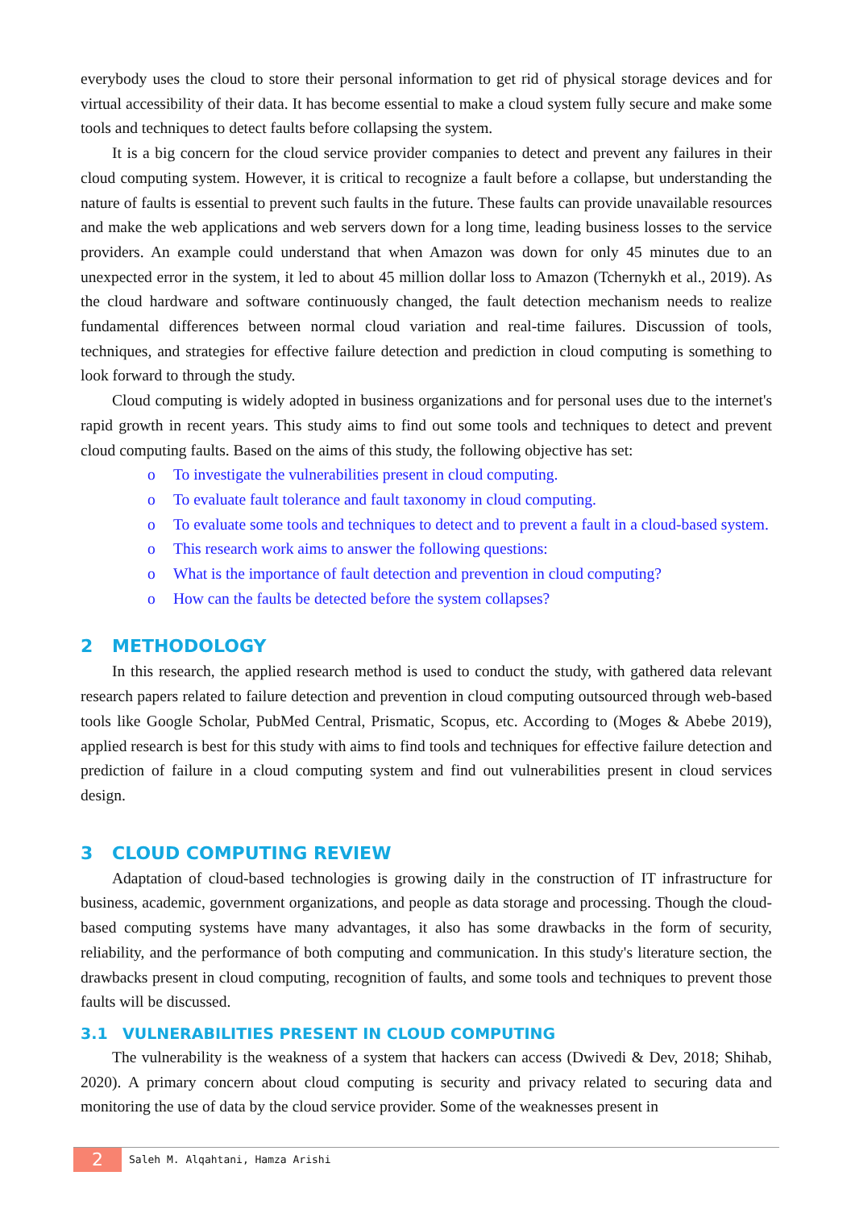everybody uses the cloud to store their personal information to get rid of physical storage devices and for virtual accessibility of their data. It has become essential to make a cloud system fully secure and make some tools and techniques to detect faults before collapsing the system.
It is a big concern for the cloud service provider companies to detect and prevent any failures in their cloud computing system. However, it is critical to recognize a fault before a collapse, but understanding the nature of faults is essential to prevent such faults in the future. These faults can provide unavailable resources and make the web applications and web servers down for a long time, leading business losses to the service providers. An example could understand that when Amazon was down for only 45 minutes due to an unexpected error in the system, it led to about 45 million dollar loss to Amazon (Tchernykh et al., 2019). As the cloud hardware and software continuously changed, the fault detection mechanism needs to realize fundamental differences between normal cloud variation and real-time failures. Discussion of tools, techniques, and strategies for effective failure detection and prediction in cloud computing is something to look forward to through the study.
Cloud computing is widely adopted in business organizations and for personal uses due to the internet's rapid growth in recent years. This study aims to find out some tools and techniques to detect and prevent cloud computing faults. Based on the aims of this study, the following objective has set:
o To investigate the vulnerabilities present in cloud computing.
o To evaluate fault tolerance and fault taxonomy in cloud computing.
o To evaluate some tools and techniques to detect and to prevent a fault in a cloud-based system.
o This research work aims to answer the following questions:
o What is the importance of fault detection and prevention in cloud computing?
o How can the faults be detected before the system collapses?
2 METHODOLOGY
In this research, the applied research method is used to conduct the study, with gathered data relevant research papers related to failure detection and prevention in cloud computing outsourced through web-based tools like Google Scholar, PubMed Central, Prismatic, Scopus, etc. According to (Moges & Abebe 2019), applied research is best for this study with aims to find tools and techniques for effective failure detection and prediction of failure in a cloud computing system and find out vulnerabilities present in cloud services design.
3 CLOUD COMPUTING REVIEW
Adaptation of cloud-based technologies is growing daily in the construction of IT infrastructure for business, academic, government organizations, and people as data storage and processing. Though the cloud-based computing systems have many advantages, it also has some drawbacks in the form of security, reliability, and the performance of both computing and communication. In this study's literature section, the drawbacks present in cloud computing, recognition of faults, and some tools and techniques to prevent those faults will be discussed.
3.1 VULNERABILITIES PRESENT IN CLOUD COMPUTING
The vulnerability is the weakness of a system that hackers can access (Dwivedi & Dev, 2018; Shihab, 2020). A primary concern about cloud computing is security and privacy related to securing data and monitoring the use of data by the cloud service provider. Some of the weaknesses present in
2
Saleh M. Alqahtani, Hamza Arishi